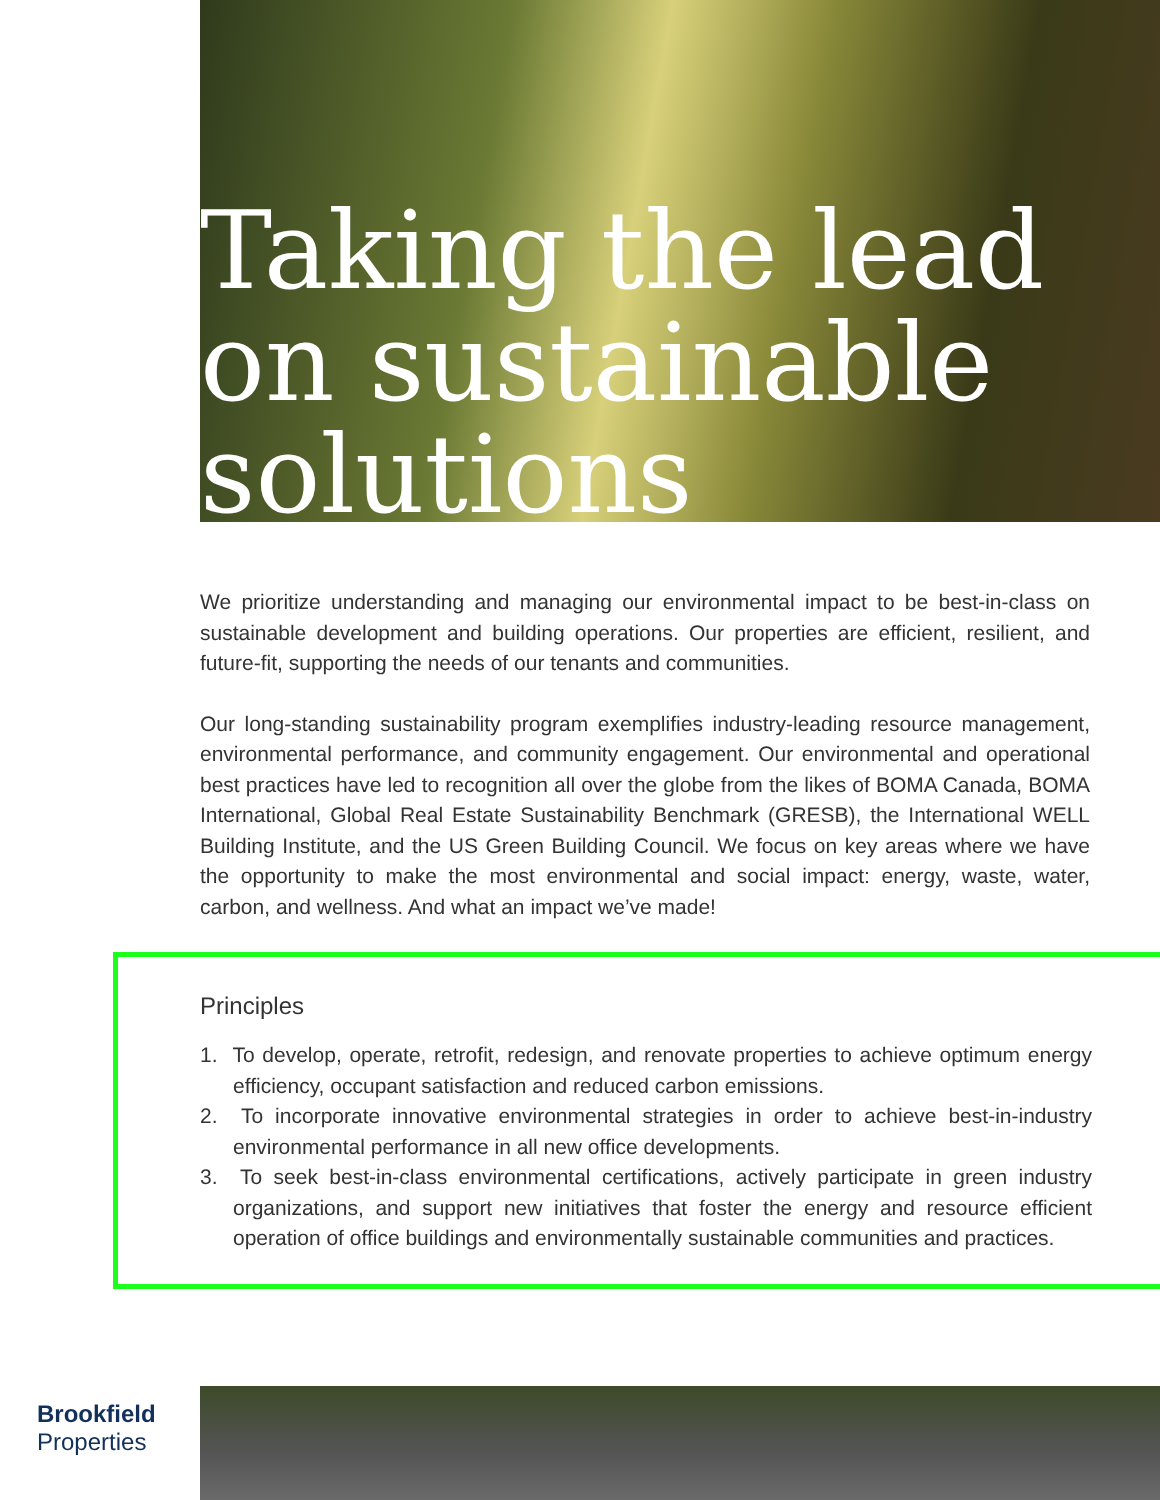Taking the lead on sustainable solutions
We prioritize understanding and managing our environmental impact to be best-in-class on sustainable development and building operations. Our properties are efficient, resilient, and future-fit, supporting the needs of our tenants and communities.
Our long-standing sustainability program exemplifies industry-leading resource management, environmental performance, and community engagement. Our environmental and operational best practices have led to recognition all over the globe from the likes of BOMA Canada, BOMA International, Global Real Estate Sustainability Benchmark (GRESB), the International WELL Building Institute, and the US Green Building Council. We focus on key areas where we have the opportunity to make the most environmental and social impact: energy, waste, water, carbon, and wellness. And what an impact we’ve made!
Principles
1. To develop, operate, retrofit, redesign, and renovate properties to achieve optimum energy efficiency, occupant satisfaction and reduced carbon emissions.
2. To incorporate innovative environmental strategies in order to achieve best-in-industry environmental performance in all new office developments.
3. To seek best-in-class environmental certifications, actively participate in green industry organizations, and support new initiatives that foster the energy and resource efficient operation of office buildings and environmentally sustainable communities and practices.
Brookfield
Properties